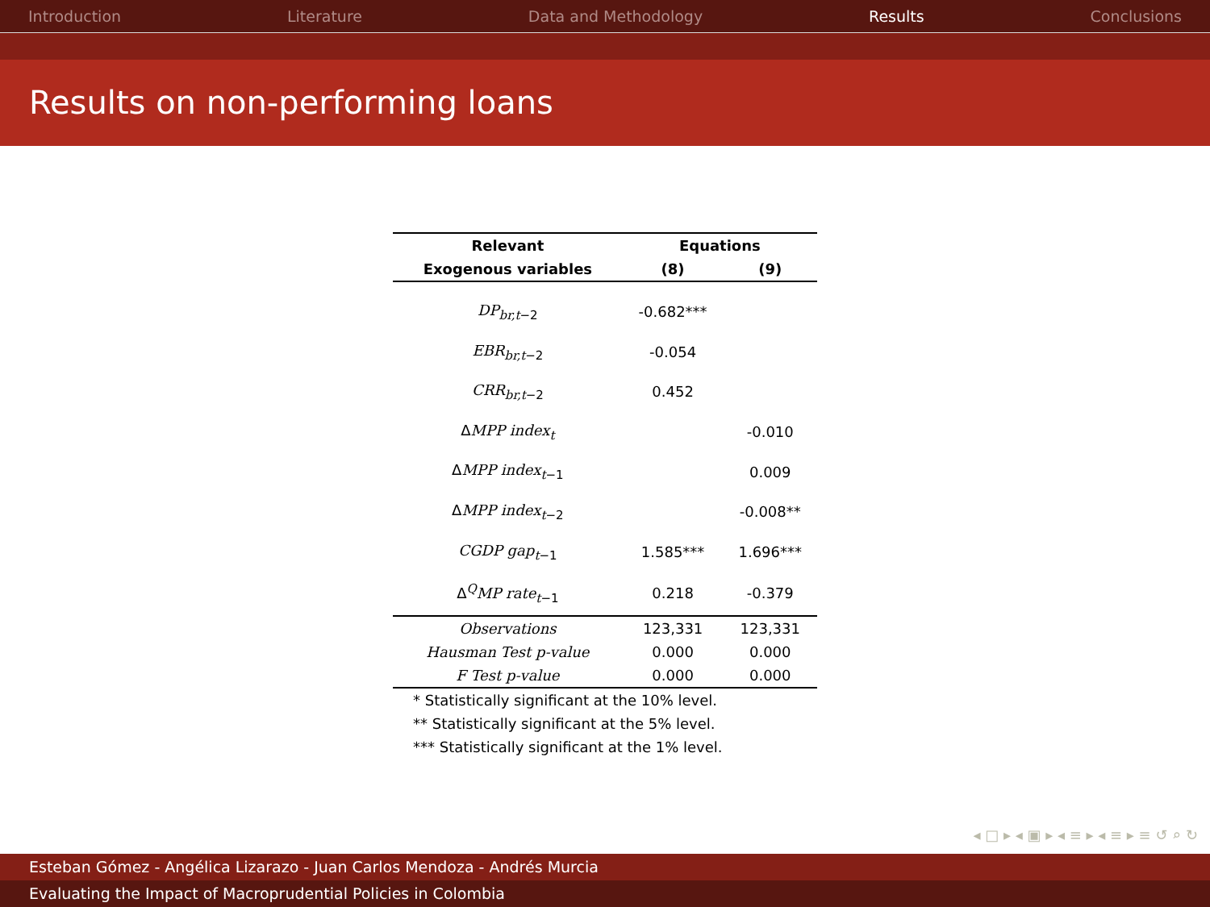Introduction Literature Data and Methodology Results Conclusions
Results on non-performing loans
| Relevant | Equations | |
| --- | --- | --- |
| Exogenous variables | (8) | (9) |
| DP<sub>br,t−2</sub> | -0.682*** | |
| EBR<sub>br,t−2</sub> | -0.054 | |
| CRR<sub>br,t−2</sub> | 0.452 | |
| Δ MPP index<sub>t</sub> | | -0.010 |
| Δ MPP index<sub>t−1</sub> | | 0.009 |
| Δ MPP index<sub>t−2</sub> | | -0.008** |
| CGDP gap<sub>t−1</sub> | 1.585*** | 1.696*** |
| Δ<sup>Q</sup> MP rate<sub>t−1</sub> | 0.218 | -0.379 |
| Observations | 123,331 | 123,331 |
| Hausman Test p-value | 0.000 | 0.000 |
| F Test p-value | 0.000 | 0.000 |
| * Statistically significant at the 10% level. | | |
| ** Statistically significant at the 5% level. | | |
| *** Statistically significant at the 1% level. | | |
◂ □ ▸ ◂ ▣ ▸ ◂ ≡ ▸ ◂ ≡ ▸ ≡ ↺ ⌕ ↻
Esteban Gómez - Angélica Lizarazo - Juan Carlos Mendoza - Andrés Murcia
Evaluating the Impact of Macroprudential Policies in Colombia